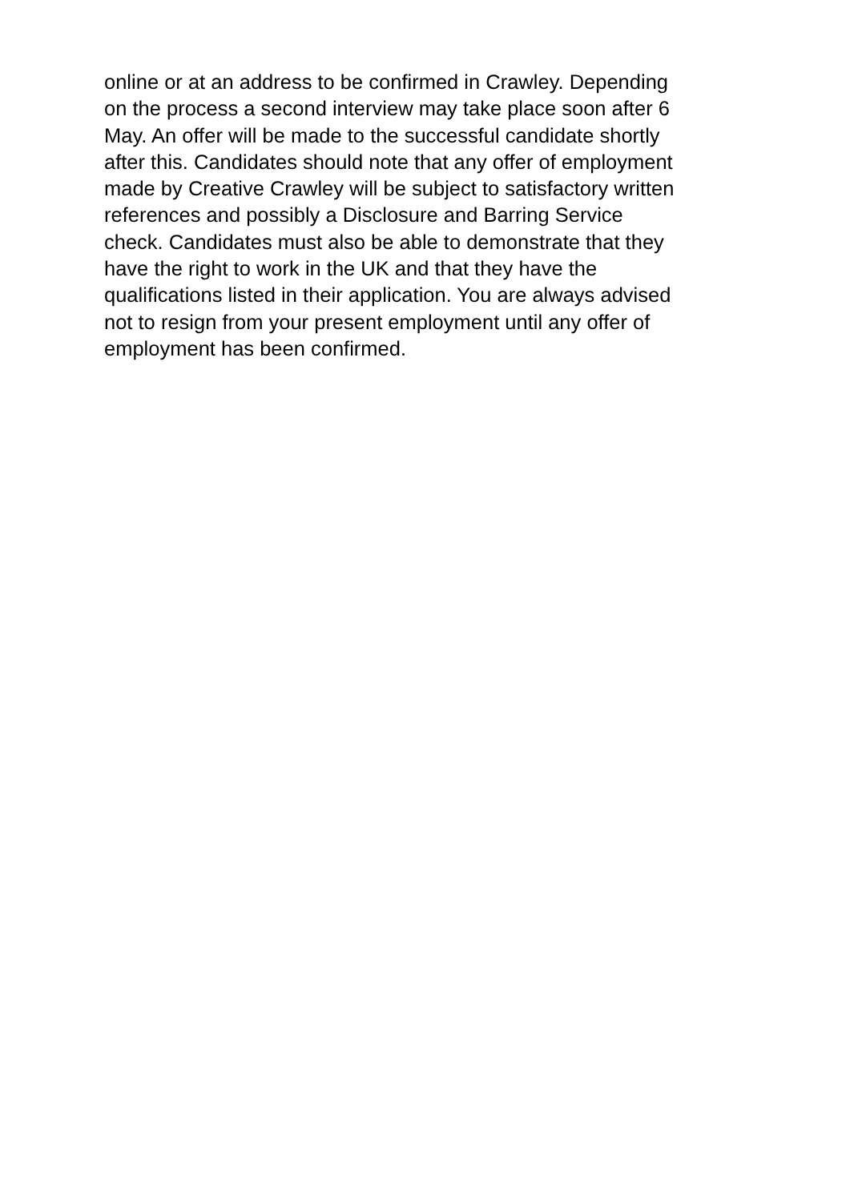online or at an address to be confirmed in Crawley. Depending
on the process a second interview may take place soon after 6
May. An offer will be made to the successful candidate shortly
after this. Candidates should note that any offer of employment
made by Creative Crawley will be subject to satisfactory written
references and possibly a Disclosure and Barring Service
check. Candidates must also be able to demonstrate that they
have the right to work in the UK and that they have the
qualifications listed in their application. You are always advised
not to resign from your present employment until any offer of
employment has been confirmed.